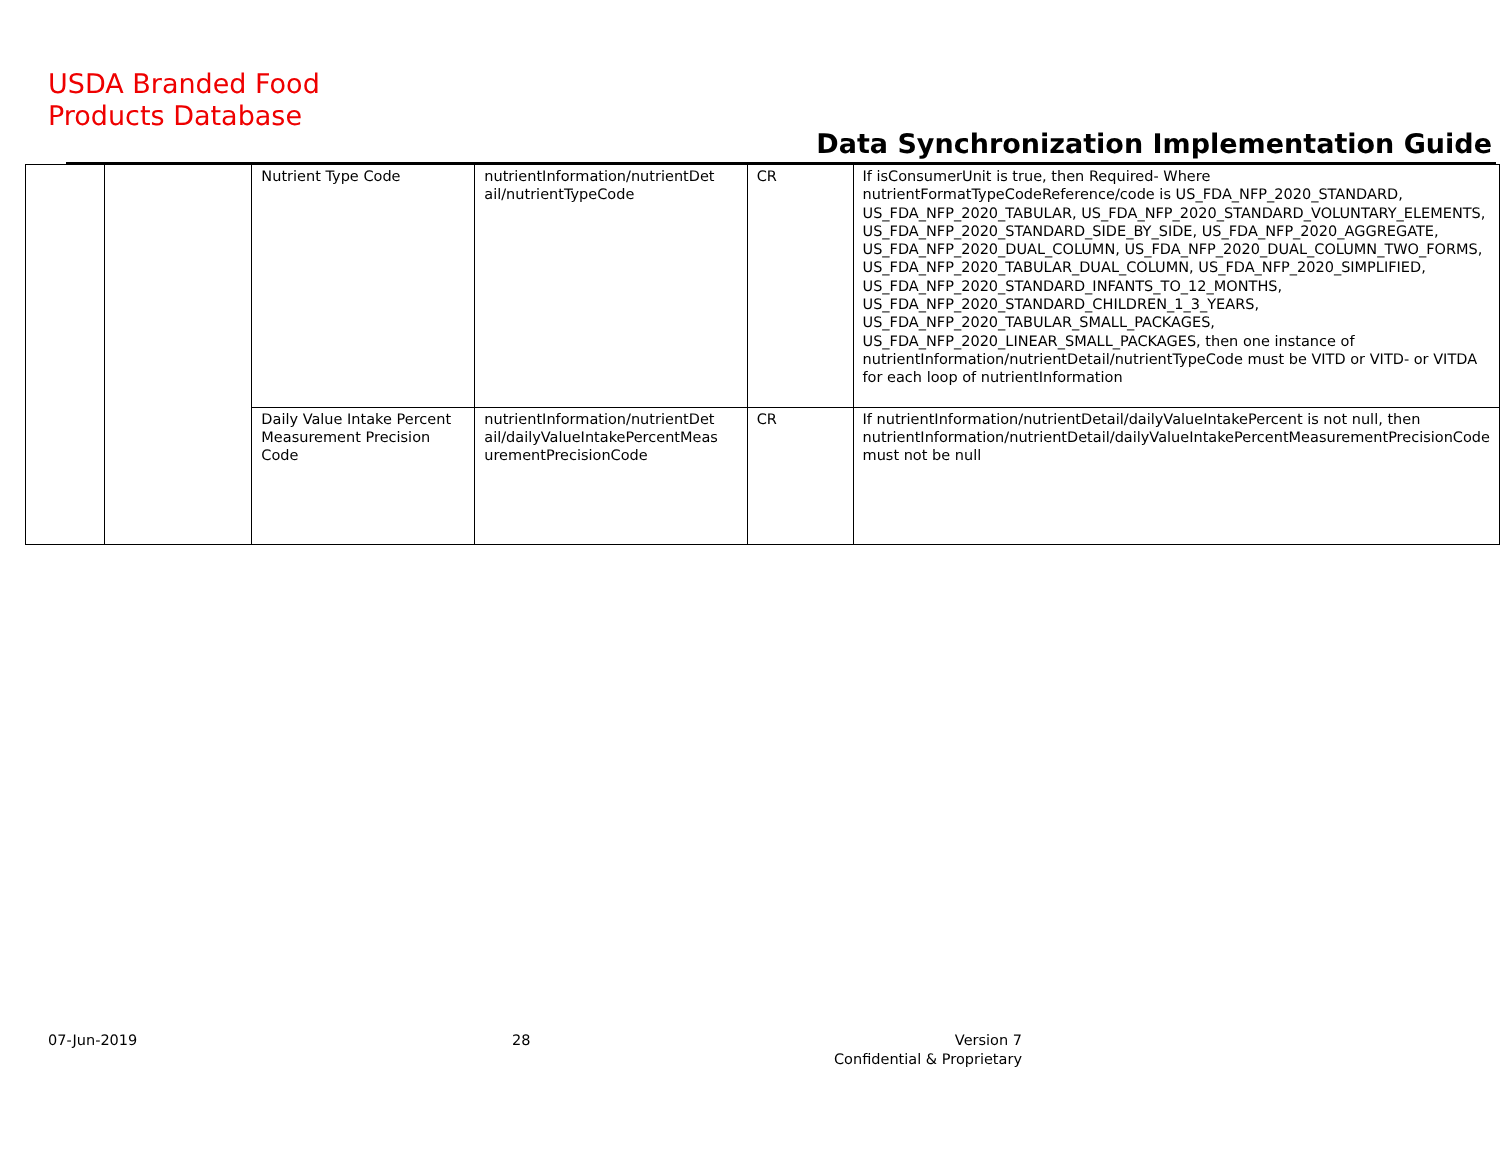USDA Branded Food
Products Database
Data Synchronization Implementation Guide
| | | Nutrient Type Code | nutrientInformation/nutrientDet ail/nutrientTypeCode | CR | If isConsumerUnit is true, then Required- Where nutrientFormatTypeCodeReference/code is US_FDA_NFP_2020_STANDARD, US_FDA_NFP_2020_TABULAR, US_FDA_NFP_2020_STANDARD_VOLUNTARY_ELEMENTS, US_FDA_NFP_2020_STANDARD_SIDE_BY_SIDE, US_FDA_NFP_2020_AGGREGATE, US_FDA_NFP_2020_DUAL_COLUMN, US_FDA_NFP_2020_DUAL_COLUMN_TWO_FORMS, US_FDA_NFP_2020_TABULAR_DUAL_COLUMN, US_FDA_NFP_2020_SIMPLIFIED, US_FDA_NFP_2020_STANDARD_INFANTS_TO_12_MONTHS, US_FDA_NFP_2020_STANDARD_CHILDREN_1_3_YEARS, US_FDA_NFP_2020_TABULAR_SMALL_PACKAGES, US_FDA_NFP_2020_LINEAR_SMALL_PACKAGES, then one instance of nutrientInformation/nutrientDetail/nutrientTypeCode must be VITD or VITD- or VITDA for each loop of nutrientInformation |
| | | Daily Value Intake Percent Measurement Precision Code | nutrientInformation/nutrientDet ail/dailyValueIntakePercentMeas urementPrecisionCode | CR | If nutrientInformation/nutrientDetail/dailyValueIntakePercent is not null, then nutrientInformation/nutrientDetail/dailyValueIntakePercentMeasurementPrecisionCode must not be null |
07-Jun-2019 28
Version 7
Confidential & Proprietary